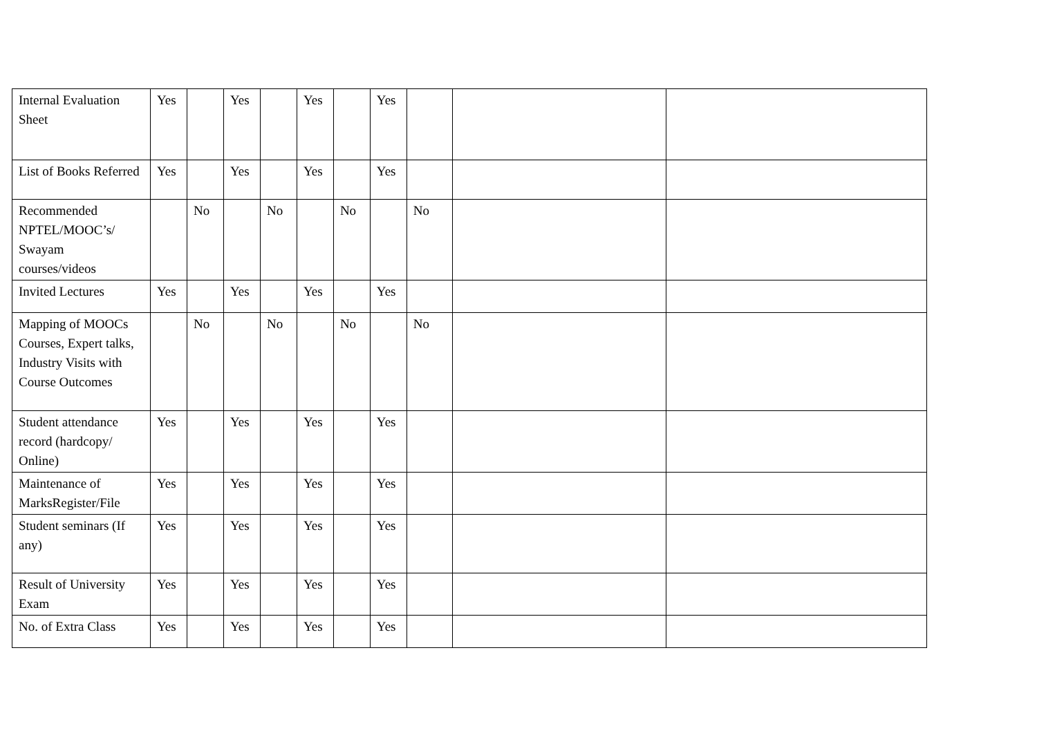| Internal Evaluation Sheet | Yes | | Yes | | Yes | | Yes | | | |
| List of Books Referred | Yes | | Yes | | Yes | | Yes | | | |
| Recommended NPTEL/MOOC’s/ Swayam courses/videos | | No | | No | | No | | No | | |
| Invited Lectures | Yes | | Yes | | Yes | | Yes | | | |
| Mapping of MOOCs Courses, Expert talks, Industry Visits with Course Outcomes | | No | | No | | No | | No | | |
| Student attendance record (hardcopy/ Online) | Yes | | Yes | | Yes | | Yes | | | |
| Maintenance of MarksRegister/File | Yes | | Yes | | Yes | | Yes | | | |
| Student seminars (If any) | Yes | | Yes | | Yes | | Yes | | | |
| Result of University Exam | Yes | | Yes | | Yes | | Yes | | | |
| No. of Extra Class | Yes | | Yes | | Yes | | Yes | | | |